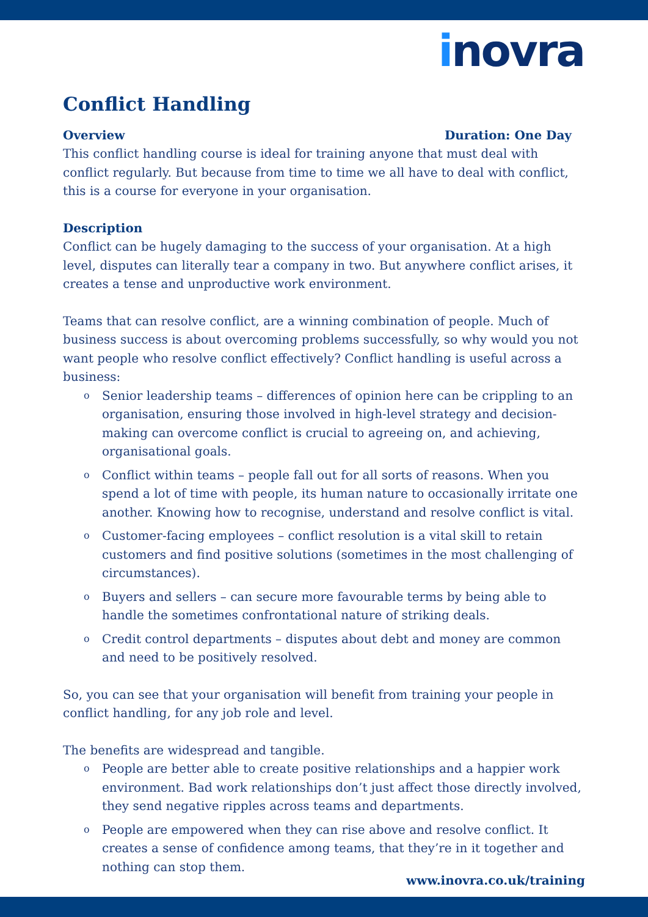inovra
Conflict Handling
Overview Duration: One Day
This conflict handling course is ideal for training anyone that must deal with conflict regularly. But because from time to time we all have to deal with conflict, this is a course for everyone in your organisation.
Description
Conflict can be hugely damaging to the success of your organisation. At a high level, disputes can literally tear a company in two. But anywhere conflict arises, it creates a tense and unproductive work environment.
Teams that can resolve conflict, are a winning combination of people. Much of business success is about overcoming problems successfully, so why would you not want people who resolve conflict effectively? Conflict handling is useful across a business:
Senior leadership teams – differences of opinion here can be crippling to an organisation, ensuring those involved in high-level strategy and decision-making can overcome conflict is crucial to agreeing on, and achieving, organisational goals.
Conflict within teams – people fall out for all sorts of reasons. When you spend a lot of time with people, its human nature to occasionally irritate one another. Knowing how to recognise, understand and resolve conflict is vital.
Customer-facing employees – conflict resolution is a vital skill to retain customers and find positive solutions (sometimes in the most challenging of circumstances).
Buyers and sellers – can secure more favourable terms by being able to handle the sometimes confrontational nature of striking deals.
Credit control departments – disputes about debt and money are common and need to be positively resolved.
So, you can see that your organisation will benefit from training your people in conflict handling, for any job role and level.
The benefits are widespread and tangible.
People are better able to create positive relationships and a happier work environment. Bad work relationships don’t just affect those directly involved, they send negative ripples across teams and departments.
People are empowered when they can rise above and resolve conflict. It creates a sense of confidence among teams, that they’re in it together and nothing can stop them.
www.inovra.co.uk/training